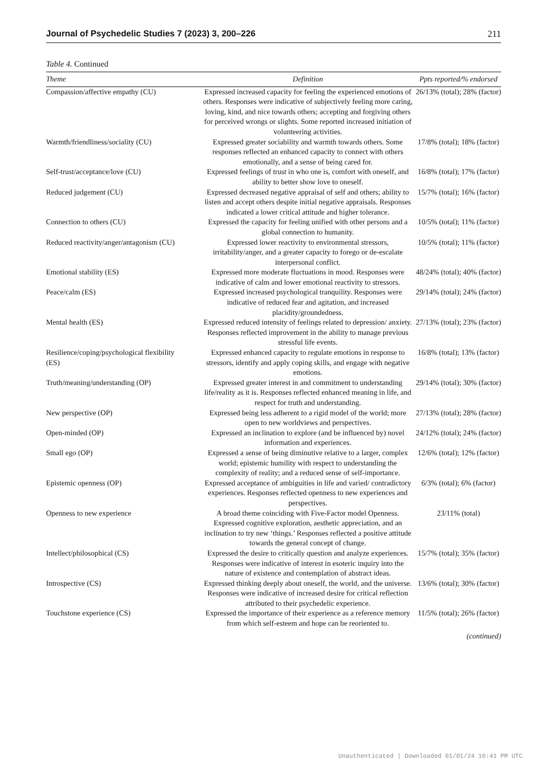Journal of Psychedelic Studies 7 (2023) 3, 200–226 211
Table 4. Continued
| Theme | Definition | Ppts reported/% endorsed |
| --- | --- | --- |
| Compassion/affective empathy (CU) | Expressed increased capacity for feeling the experienced emotions of others. Responses were indicative of subjectively feeling more caring, loving, kind, and nice towards others; accepting and forgiving others for perceived wrongs or slights. Some reported increased initiation of volunteering activities. | 26/13% (total); 28% (factor) |
| Warmth/friendliness/sociality (CU) | Expressed greater sociability and warmth towards others. Some responses reflected an enhanced capacity to connect with others emotionally, and a sense of being cared for. | 17/8% (total); 18% (factor) |
| Self-trust/acceptance/love (CU) | Expressed feelings of trust in who one is, comfort with oneself, and ability to better show love to oneself. | 16/8% (total); 17% (factor) |
| Reduced judgement (CU) | Expressed decreased negative appraisal of self and others; ability to listen and accept others despite initial negative appraisals. Responses indicated a lower critical attitude and higher tolerance. | 15/7% (total); 16% (factor) |
| Connection to others (CU) | Expressed the capacity for feeling unified with other persons and a global connection to humanity. | 10/5% (total); 11% (factor) |
| Reduced reactivity/anger/antagonism (CU) | Expressed lower reactivity to environmental stressors, irritability/anger, and a greater capacity to forego or de-escalate interpersonal conflict. | 10/5% (total); 11% (factor) |
| Emotional stability (ES) | Expressed more moderate fluctuations in mood. Responses were indicative of calm and lower emotional reactivity to stressors. | 48/24% (total); 40% (factor) |
| Peace/calm (ES) | Expressed increased psychological tranquility. Responses were indicative of reduced fear and agitation, and increased placidity/groundedness. | 29/14% (total); 24% (factor) |
| Mental health (ES) | Expressed reduced intensity of feelings related to depression/ anxiety. Responses reflected improvement in the ability to manage previous stressful life events. | 27/13% (total); 23% (factor) |
| Resilience/coping/psychological flexibility (ES) | Expressed enhanced capacity to regulate emotions in response to stressors, identify and apply coping skills, and engage with negative emotions. | 16/8% (total); 13% (factor) |
| Truth/meaning/understanding (OP) | Expressed greater interest in and commitment to understanding life/reality as it is. Responses reflected enhanced meaning in life, and respect for truth and understanding. | 29/14% (total); 30% (factor) |
| New perspective (OP) | Expressed being less adherent to a rigid model of the world; more open to new worldviews and perspectives. | 27/13% (total); 28% (factor) |
| Open-minded (OP) | Expressed an inclination to explore (and be influenced by) novel information and experiences. | 24/12% (total); 24% (factor) |
| Small ego (OP) | Expressed a sense of being diminutive relative to a larger, complex world; epistemic humility with respect to understanding the complexity of reality; and a reduced sense of self-importance. | 12/6% (total); 12% (factor) |
| Epistemic openness (OP) | Expressed acceptance of ambiguities in life and varied/ contradictory experiences. Responses reflected openness to new experiences and perspectives. | 6/3% (total); 6% (factor) |
| Openness to new experience | A broad theme coinciding with Five-Factor model Openness. Expressed cognitive exploration, aesthetic appreciation, and an inclination to try new ‘things.’ Responses reflected a positive attitude towards the general concept of change. | 23/11% (total) |
| Intellect/philosophical (CS) | Expressed the desire to critically question and analyze experiences. Responses were indicative of interest in esoteric inquiry into the nature of existence and contemplation of abstract ideas. | 15/7% (total); 35% (factor) |
| Introspective (CS) | Expressed thinking deeply about oneself, the world, and the universe. Responses were indicative of increased desire for critical reflection attributed to their psychedelic experience. | 13/6% (total); 30% (factor) |
| Touchstone experience (CS) | Expressed the importance of their experience as a reference memory from which self-esteem and hope can be reoriented to. | 11/5% (total); 26% (factor) |
(continued)
Unauthenticated | Downloaded 01/01/24 10:41 PM UTC